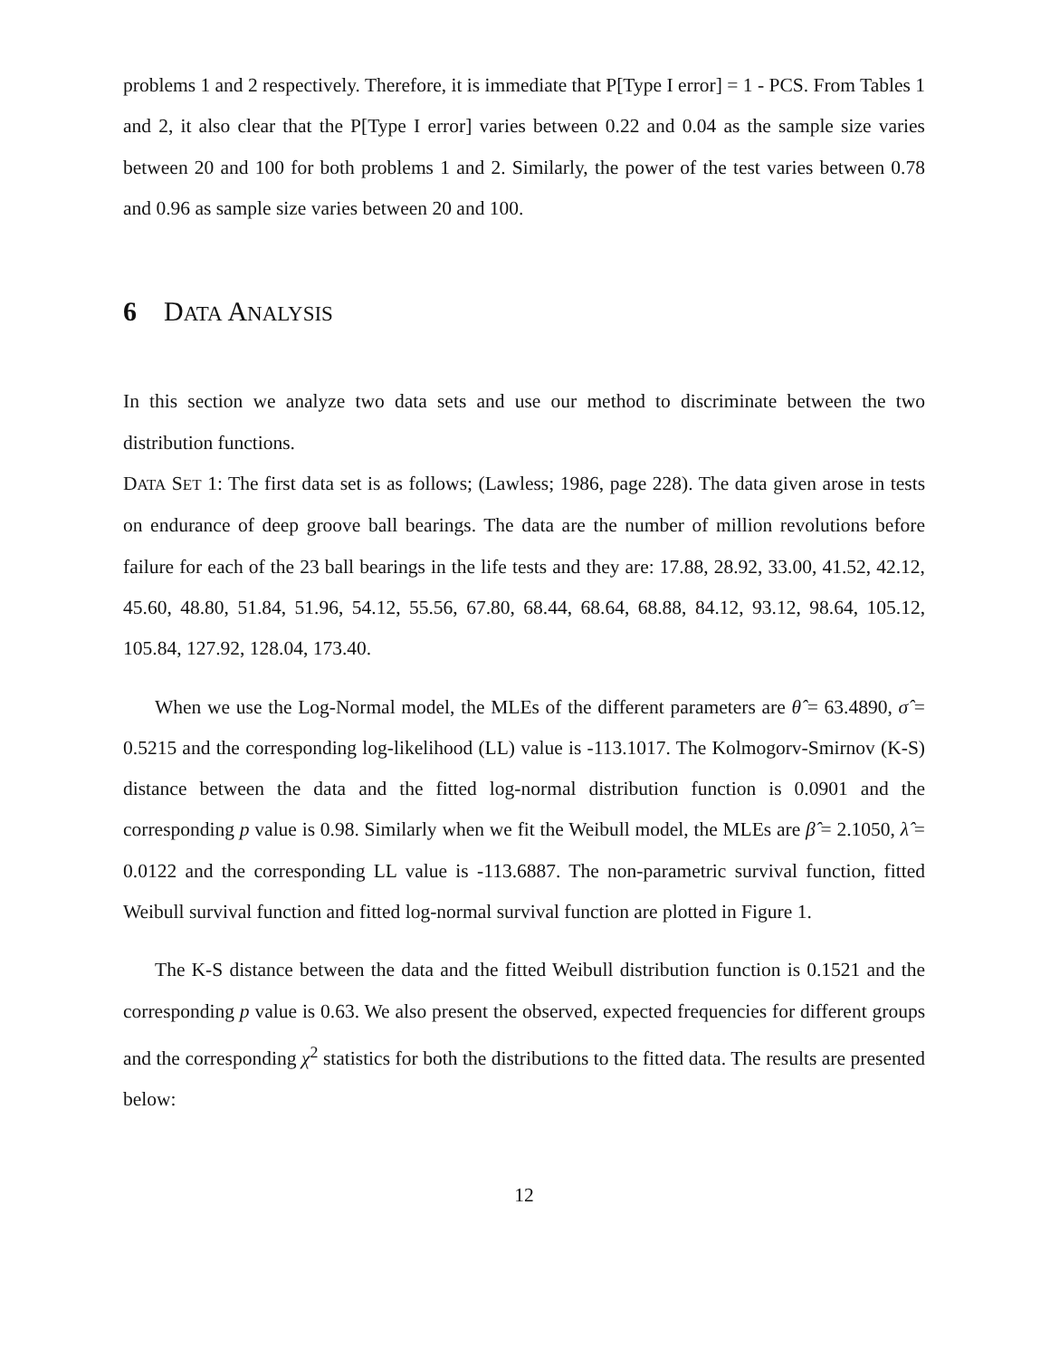problems 1 and 2 respectively. Therefore, it is immediate that P[Type I error] = 1 - PCS. From Tables 1 and 2, it also clear that the P[Type I error] varies between 0.22 and 0.04 as the sample size varies between 20 and 100 for both problems 1 and 2. Similarly, the power of the test varies between 0.78 and 0.96 as sample size varies between 20 and 100.
6 DATA ANALYSIS
In this section we analyze two data sets and use our method to discriminate between the two distribution functions.
DATA SET 1: The first data set is as follows; (Lawless; 1986, page 228). The data given arose in tests on endurance of deep groove ball bearings. The data are the number of million revolutions before failure for each of the 23 ball bearings in the life tests and they are: 17.88, 28.92, 33.00, 41.52, 42.12, 45.60, 48.80, 51.84, 51.96, 54.12, 55.56, 67.80, 68.44, 68.64, 68.88, 84.12, 93.12, 98.64, 105.12, 105.84, 127.92, 128.04, 173.40.
When we use the Log-Normal model, the MLEs of the different parameters are θ̂ = 63.4890, σ̂ = 0.5215 and the corresponding log-likelihood (LL) value is -113.1017. The Kolmogorv-Smirnov (K-S) distance between the data and the fitted log-normal distribution function is 0.0901 and the corresponding p value is 0.98. Similarly when we fit the Weibull model, the MLEs are β̂ = 2.1050, λ̂ = 0.0122 and the corresponding LL value is -113.6887. The non-parametric survival function, fitted Weibull survival function and fitted log-normal survival function are plotted in Figure 1.
The K-S distance between the data and the fitted Weibull distribution function is 0.1521 and the corresponding p value is 0.63. We also present the observed, expected frequencies for different groups and the corresponding χ<sup>2</sup> statistics for both the distributions to the fitted data. The results are presented below:
12